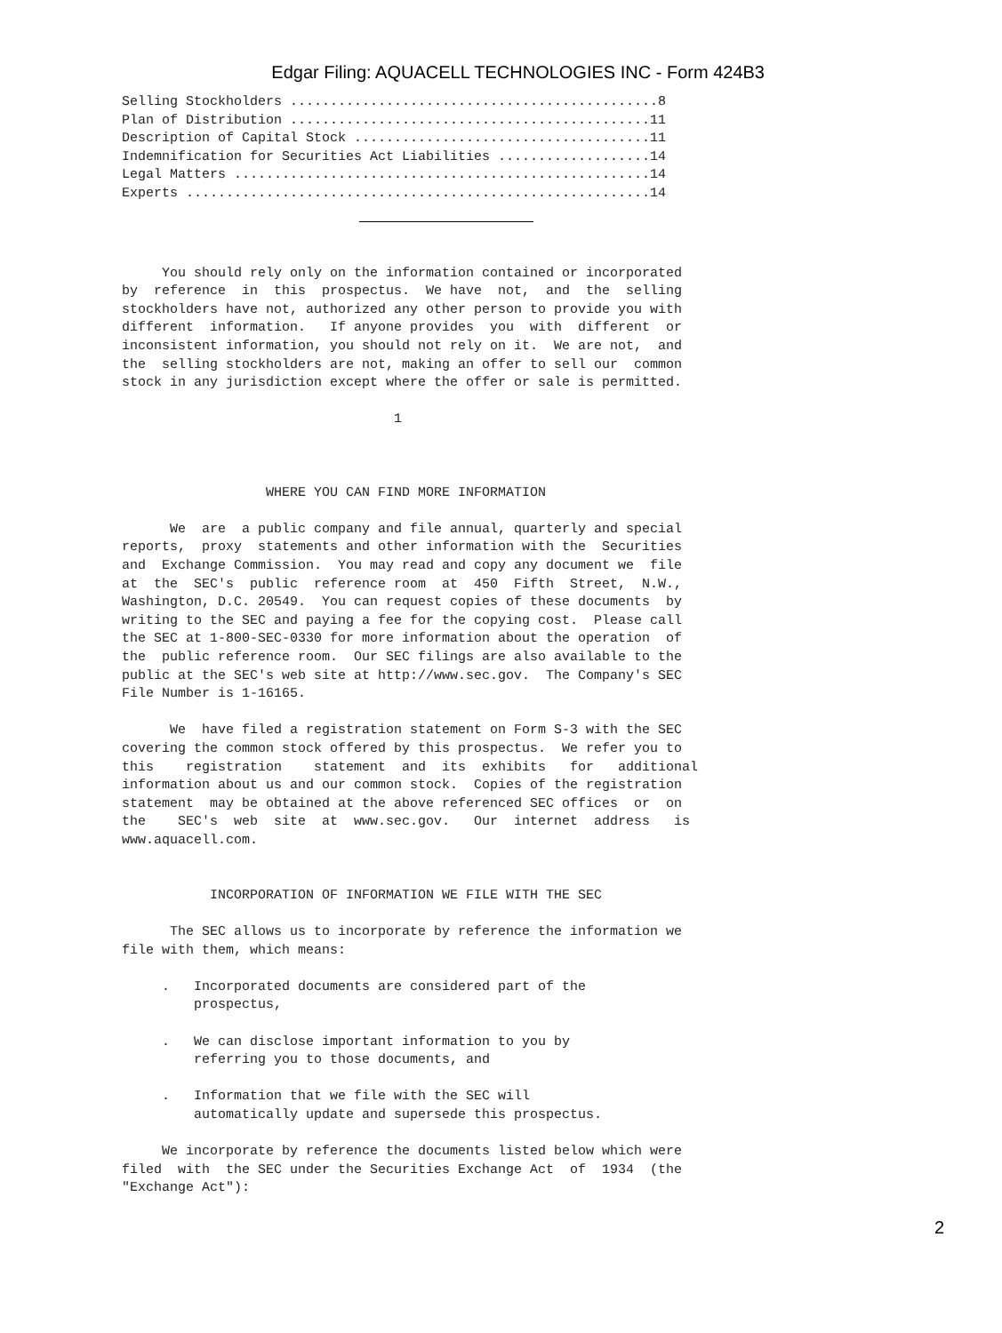Edgar Filing: AQUACELL TECHNOLOGIES INC - Form 424B3
Selling Stockholders ..............................................8
Plan of Distribution .............................................11
Description of Capital Stock .....................................11
Indemnification for Securities Act Liabilities ...................14
Legal Matters ....................................................14
Experts ..........................................................14
     You should rely only on the information contained or incorporated
by  reference  in  this  prospectus.  We have  not,  and  the  selling
stockholders have not, authorized any other person to provide you with
different  information.   If anyone provides  you  with  different  or
inconsistent information, you should not rely on it.  We are not,  and
the  selling stockholders are not, making an offer to sell our  common
stock in any jurisdiction except where the offer or sale is permitted.

                                  1



                  WHERE YOU CAN FIND MORE INFORMATION

      We  are  a public company and file annual, quarterly and special
reports,  proxy  statements and other information with the  Securities
and  Exchange Commission.  You may read and copy any document we  file
at  the  SEC's  public  reference room  at  450  Fifth  Street,  N.W.,
Washington, D.C. 20549.  You can request copies of these documents  by
writing to the SEC and paying a fee for the copying cost.  Please call
the SEC at 1-800-SEC-0330 for more information about the operation  of
the  public reference room.  Our SEC filings are also available to the
public at the SEC's web site at http://www.sec.gov.  The Company's SEC
File Number is 1-16165.

      We  have filed a registration statement on Form S-3 with the SEC
covering the common stock offered by this prospectus.  We refer you to
this    registration    statement  and  its  exhibits   for   additional
information about us and our common stock.  Copies of the registration
statement  may be obtained at the above referenced SEC offices  or  on
the    SEC's  web  site  at  www.sec.gov.   Our  internet  address   is
www.aquacell.com.


           INCORPORATION OF INFORMATION WE FILE WITH THE SEC

      The SEC allows us to incorporate by reference the information we
file with them, which means:

     .   Incorporated documents are considered part of the
         prospectus,

     .   We can disclose important information to you by
         referring you to those documents, and

     .   Information that we file with the SEC will
         automatically update and supersede this prospectus.

     We incorporate by reference the documents listed below which were
filed  with  the SEC under the Securities Exchange Act  of  1934  (the
"Exchange Act"):
2